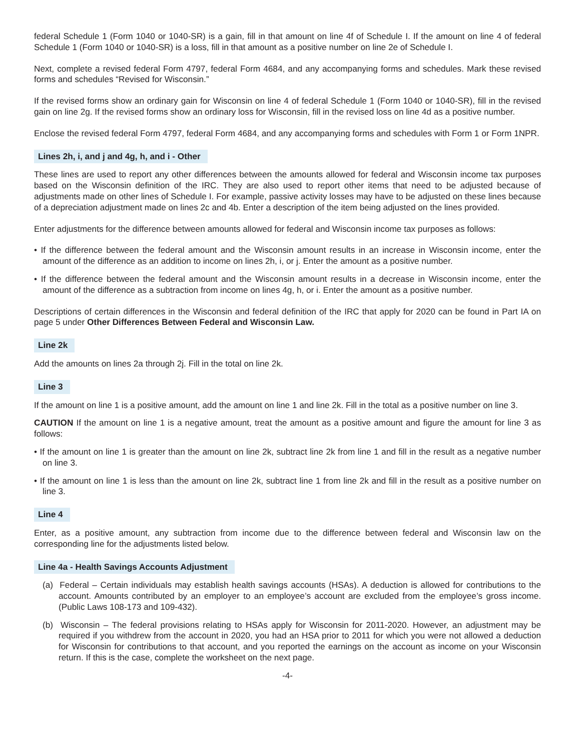federal Schedule 1 (Form 1040 or 1040-SR) is a gain, fill in that amount on line 4f of Schedule I. If the amount on line 4 of federal Schedule 1 (Form 1040 or 1040-SR) is a loss, fill in that amount as a positive number on line 2e of Schedule I.
Next, complete a revised federal Form 4797, federal Form 4684, and any accompanying forms and schedules. Mark these revised forms and schedules “Revised for Wisconsin.”
If the revised forms show an ordinary gain for Wisconsin on line 4 of federal Schedule 1 (Form 1040 or 1040-SR), fill in the revised gain on line 2g. If the revised forms show an ordinary loss for Wisconsin, fill in the revised loss on line 4d as a positive number.
Enclose the revised federal Form 4797, federal Form 4684, and any accompanying forms and schedules with Form 1 or Form 1NPR.
Lines 2h, i, and j and 4g, h, and i - Other
These lines are used to report any other differences between the amounts allowed for federal and Wisconsin income tax purposes based on the Wisconsin definition of the IRC. They are also used to report other items that need to be adjusted because of adjustments made on other lines of Schedule I. For example, passive activity losses may have to be adjusted on these lines because of a depreciation adjustment made on lines 2c and 4b. Enter a description of the item being adjusted on the lines provided.
Enter adjustments for the difference between amounts allowed for federal and Wisconsin income tax purposes as follows:
• If the difference between the federal amount and the Wisconsin amount results in an increase in Wisconsin income, enter the amount of the difference as an addition to income on lines 2h, i, or j. Enter the amount as a positive number.
• If the difference between the federal amount and the Wisconsin amount results in a decrease in Wisconsin income, enter the amount of the difference as a subtraction from income on lines 4g, h, or i. Enter the amount as a positive number.
Descriptions of certain differences in the Wisconsin and federal definition of the IRC that apply for 2020 can be found in Part IA on page 5 under Other Differences Between Federal and Wisconsin Law.
Line 2k
Add the amounts on lines 2a through 2j. Fill in the total on line 2k.
Line 3
If the amount on line 1 is a positive amount, add the amount on line 1 and line 2k. Fill in the total as a positive number on line 3.
CAUTION If the amount on line 1 is a negative amount, treat the amount as a positive amount and figure the amount for line 3 as follows:
• If the amount on line 1 is greater than the amount on line 2k, subtract line 2k from line 1 and fill in the result as a negative number on line 3.
• If the amount on line 1 is less than the amount on line 2k, subtract line 1 from line 2k and fill in the result as a positive number on line 3.
Line 4
Enter, as a positive amount, any subtraction from income due to the difference between federal and Wisconsin law on the corresponding line for the adjustments listed below.
Line 4a - Health Savings Accounts Adjustment
(a) Federal – Certain individuals may establish health savings accounts (HSAs). A deduction is allowed for contributions to the account. Amounts contributed by an employer to an employee’s account are excluded from the employee’s gross income. (Public Laws 108-173 and 109-432).
(b) Wisconsin – The federal provisions relating to HSAs apply for Wisconsin for 2011-2020. However, an adjustment may be required if you withdrew from the account in 2020, you had an HSA prior to 2011 for which you were not allowed a deduction for Wisconsin for contributions to that account, and you reported the earnings on the account as income on your Wisconsin return. If this is the case, complete the worksheet on the next page.
-4-